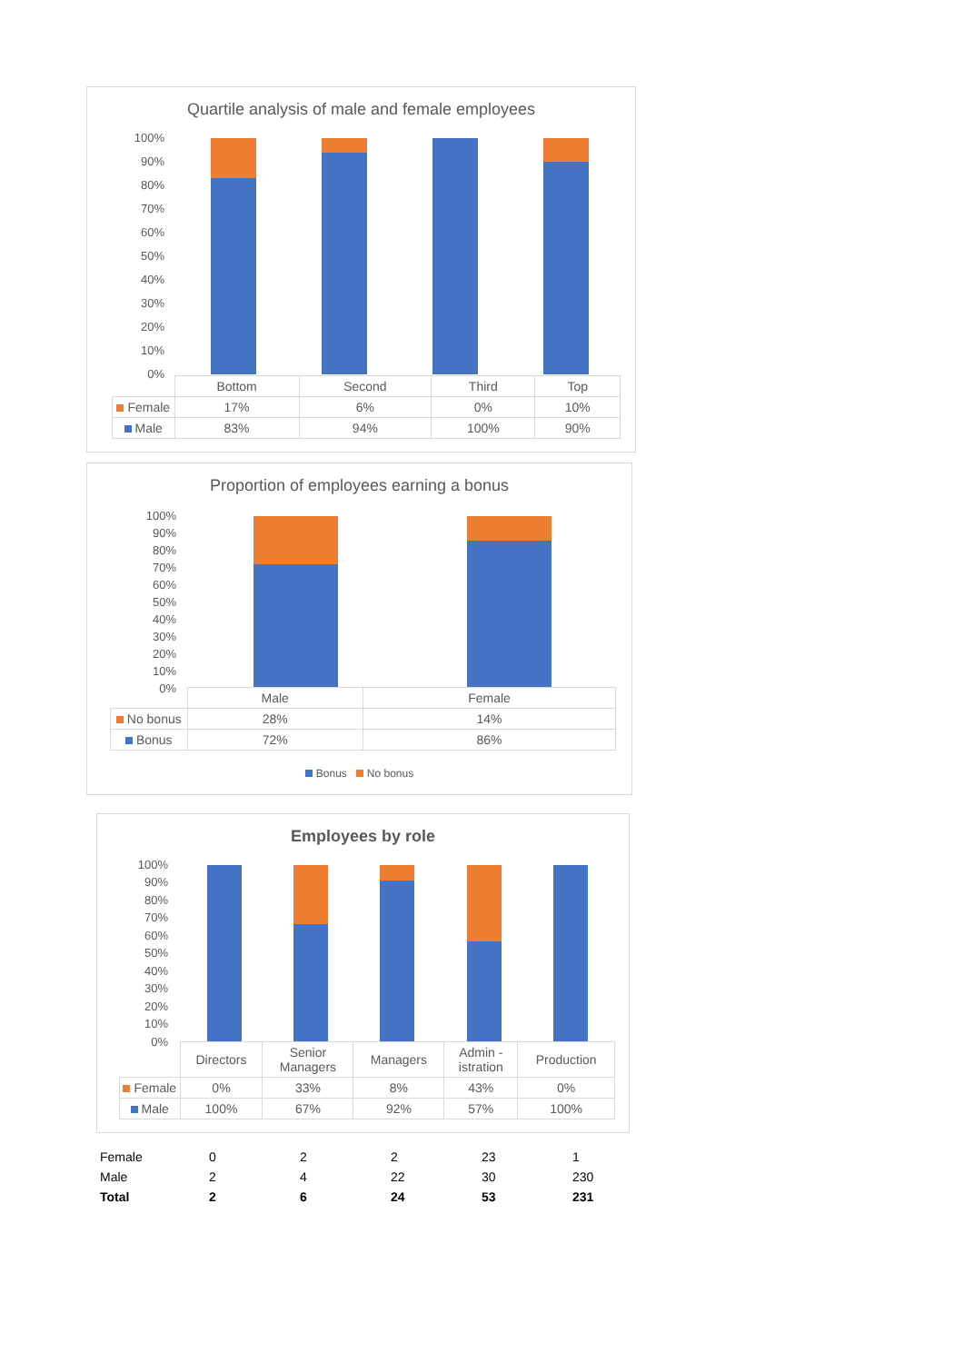Quartile analysis of male and female employees
100%
90%
80%
70%
60%
50%
40%
30%
20%
10%
0%
| | Bottom | Second | Third | Top |
| Female | 17% | 6% | 0% | 10% |
| Male | 83% | 94% | 100% | 90% |
Proportion of employees earning a bonus
100%
90%
80%
70%
60%
50%
40%
30%
20%
10%
0%
| | Male | Female |
| No bonus | 28% | 14% |
| Bonus | 72% | 86% |
Bonus No bonus
Employees by role
100%
90%
80%
70%
60%
50%
40%
30%
20%
10%
0%
| | Directors | Senior Managers | Managers | Admin - istration | Production |
| Female | 0% | 33% | 8% | 43% | 0% |
| Male | 100% | 67% | 92% | 57% | 100% |
| Female | 0 | 2 | 2 | 23 | 1 |
| Male | 2 | 4 | 22 | 30 | 230 |
| Total | 2 | 6 | 24 | 53 | 231 |